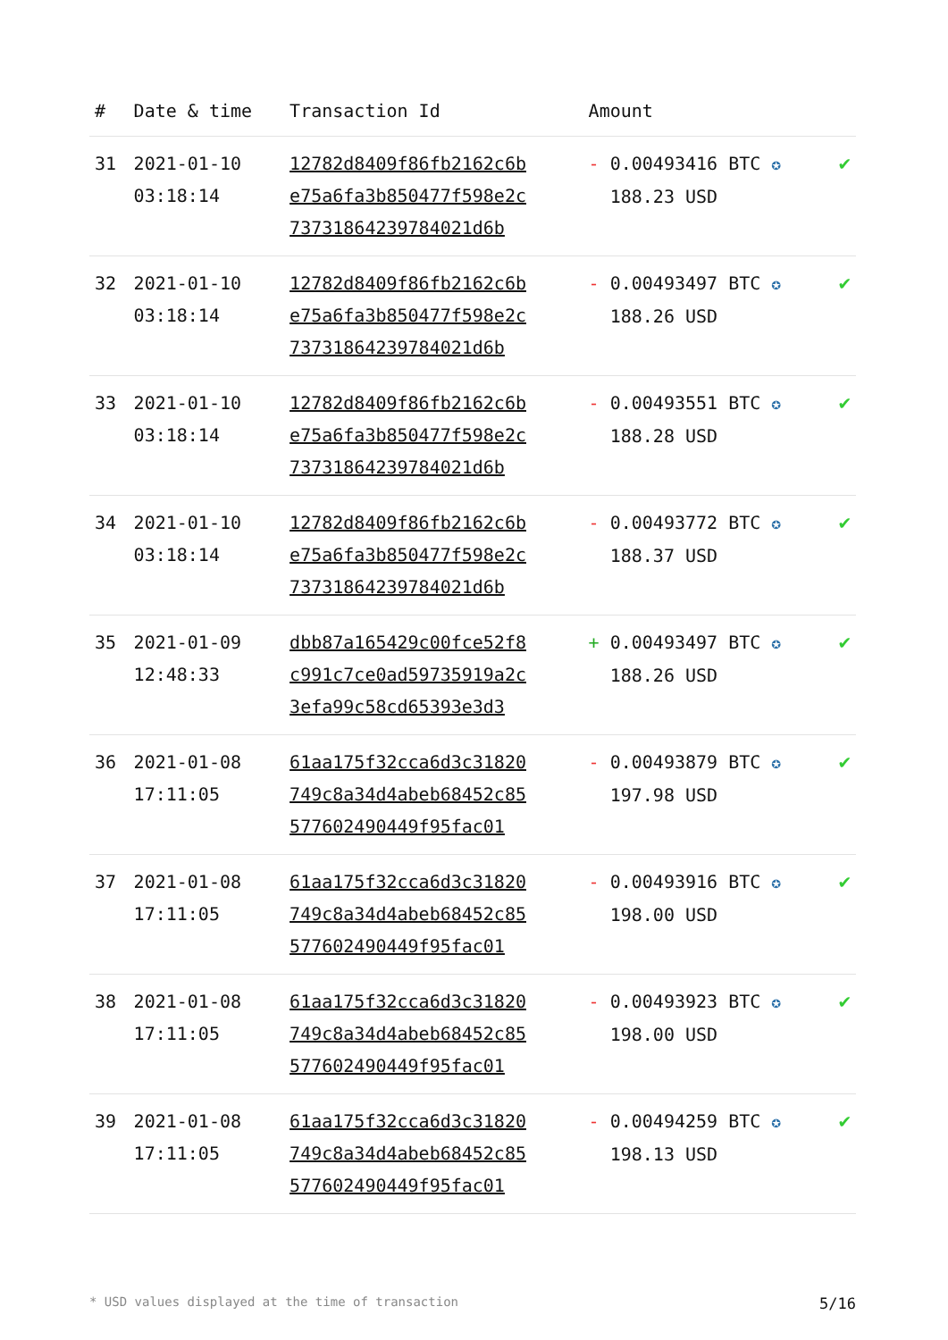| # | Date & time | Transaction Id | Amount | |
| --- | --- | --- | --- | --- |
| 31 | 2021-01-10 03:18:14 | 12782d8409f86fb2162c6b e75a6fa3b850477f598e2c 7373186423978402​1d6b | - 0.00493416 BTC ✪ 188.23 USD | ✔ |
| 32 | 2021-01-10 03:18:14 | 12782d8409f86fb2162c6b e75a6fa3b850477f598e2c 73731864239784021d6b | - 0.00493497 BTC ✪ 188.26 USD | ✔ |
| 33 | 2021-01-10 03:18:14 | 12782d8409f86fb2162c6b e75a6fa3b850477f598e2c 73731864239784021d6b | - 0.00493551 BTC ✪ 188.28 USD | ✔ |
| 34 | 2021-01-10 03:18:14 | 12782d8409f86fb2162c6b e75a6fa3b850477f598e2c 73731864239784021d6b | - 0.00493772 BTC ✪ 188.37 USD | ✔ |
| 35 | 2021-01-09 12:48:33 | dbb87a165429c00fce52f8 c991c7ce0ad59735919a2c 3efa99c58cd65393e3d3 | + 0.00493497 BTC ✪ 188.26 USD | ✔ |
| 36 | 2021-01-08 17:11:05 | 61aa175f32cca6d3c31820 749c8a34d4abeb68452c85 577602490449f95fac01 | - 0.00493879 BTC ✪ 197.98 USD | ✔ |
| 37 | 2021-01-08 17:11:05 | 61aa175f32cca6d3c31820 749c8a34d4abeb68452c85 577602490449f95fac01 | - 0.00493916 BTC ✪ 198.00 USD | ✔ |
| 38 | 2021-01-08 17:11:05 | 61aa175f32cca6d3c31820 749c8a34d4abeb68452c85 577602490449f95fac01 | - 0.00493923 BTC ✪ 198.00 USD | ✔ |
| 39 | 2021-01-08 17:11:05 | 61aa175f32cca6d3c31820 749c8a34d4abeb68452c85 577602490449f95fac01 | - 0.00494259 BTC ✪ 198.13 USD | ✔ |
* USD values displayed at the time of transaction 5/16